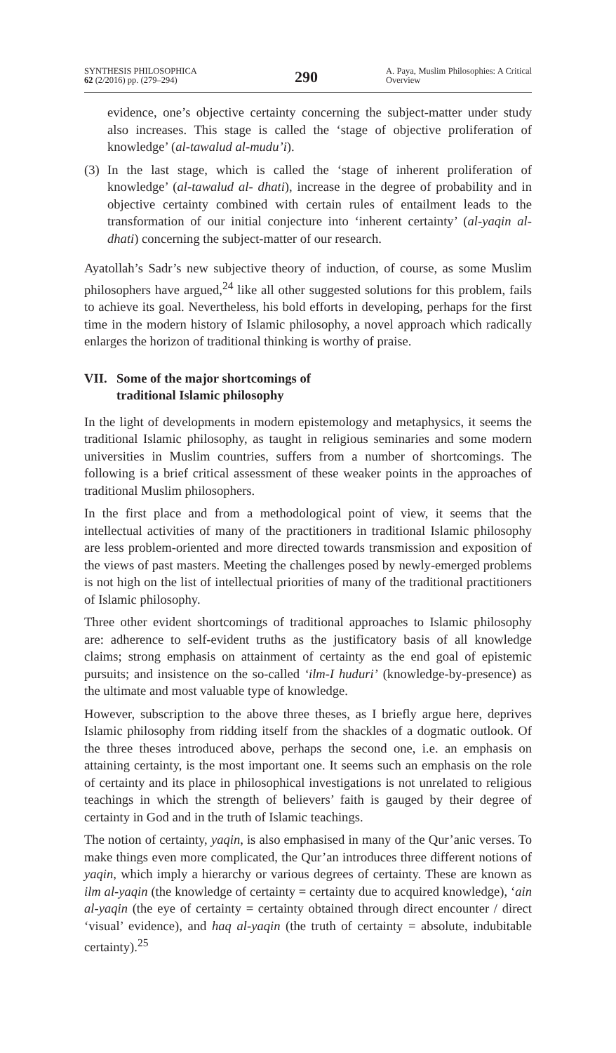SYNTHESIS PHILOSOPHICA
62 (2/2016) pp. (279–294)
290
A. Paya, Muslim Philosophies: A Critical Overview
evidence, one’s objective certainty concerning the subject-matter under study also increases. This stage is called the ‘stage of objective prolifera­tion of knowledge’ (al-tawalud al-mudu’i).
(3)
In the last stage, which is called the ‘stage of inherent proliferation of knowledge’ (al-tawalud al- dhati), increase in the degree of probability and in objective certainty combined with certain rules of entailment leads to the transformation of our initial conjecture into ‘inherent certainty’ (al-yaqin al-dhati) concerning the subject-matter of our research.
Ayatollah’s Sadr’s new subjective theory of induction, of course, as some Muslim philosophers have argued,<sup>24</sup> like all other suggested solutions for this problem, fails to achieve its goal. Nevertheless, his bold efforts in develop­ing, perhaps for the first time in the modern history of Islamic philosophy, a novel approach which radically enlarges the horizon of traditional thinking is worthy of praise.
VII. Some of the major shortcomings of
traditional Islamic philosophy
In the light of developments in modern epistemology and metaphysics, it seems the traditional Islamic philosophy, as taught in religious seminaries and some modern universities in Muslim countries, suffers from a number of shortcomings. The following is a brief critical assessment of these weaker points in the approaches of traditional Muslim philosophers.
In the first place and from a methodological point of view, it seems that the intellectual activities of many of the practitioners in traditional Islamic phi­losophy are less problem-oriented and more directed towards transmission and exposition of the views of past masters. Meeting the challenges posed by newly-emerged problems is not high on the list of intellectual priorities of many of the traditional practitioners of Islamic philosophy.
Three other evident shortcomings of traditional approaches to Islamic phi­losophy are: adherence to self-evident truths as the justificatory basis of all knowledge claims; strong emphasis on attainment of certainty as the end goal of epistemic pursuits; and insistence on the so-called ‘ilm-I huduri’ (know­ledge-by-presence) as the ultimate and most valuable type of knowledge.
However, subscription to the above three theses, as I briefly argue here, de­prives Islamic philosophy from ridding itself from the shackles of a dogmatic outlook. Of the three theses introduced above, perhaps the second one, i.e. an emphasis on attaining certainty, is the most important one. It seems such an emphasis on the role of certainty and its place in philosophical investiga­tions is not unrelated to religious teachings in which the strength of believers’ faith is gauged by their degree of certainty in God and in the truth of Islamic teachings.
The notion of certainty, yaqin, is also emphasised in many of the Qur’anic verses. To make things even more complicated, the Qur’an introduces three different notions of yaqin, which imply a hierarchy or various degrees of cer­tainty. These are known as ilm al-yaqin (the knowledge of certainty = certain­ty due to acquired knowledge), ‘ain al-yaqin (the eye of certainty = certainty obtained through direct encounter / direct ‘visual’ evidence), and haq al-yaqin (the truth of certainty = absolute, indubitable certainty).<sup>25</sup>